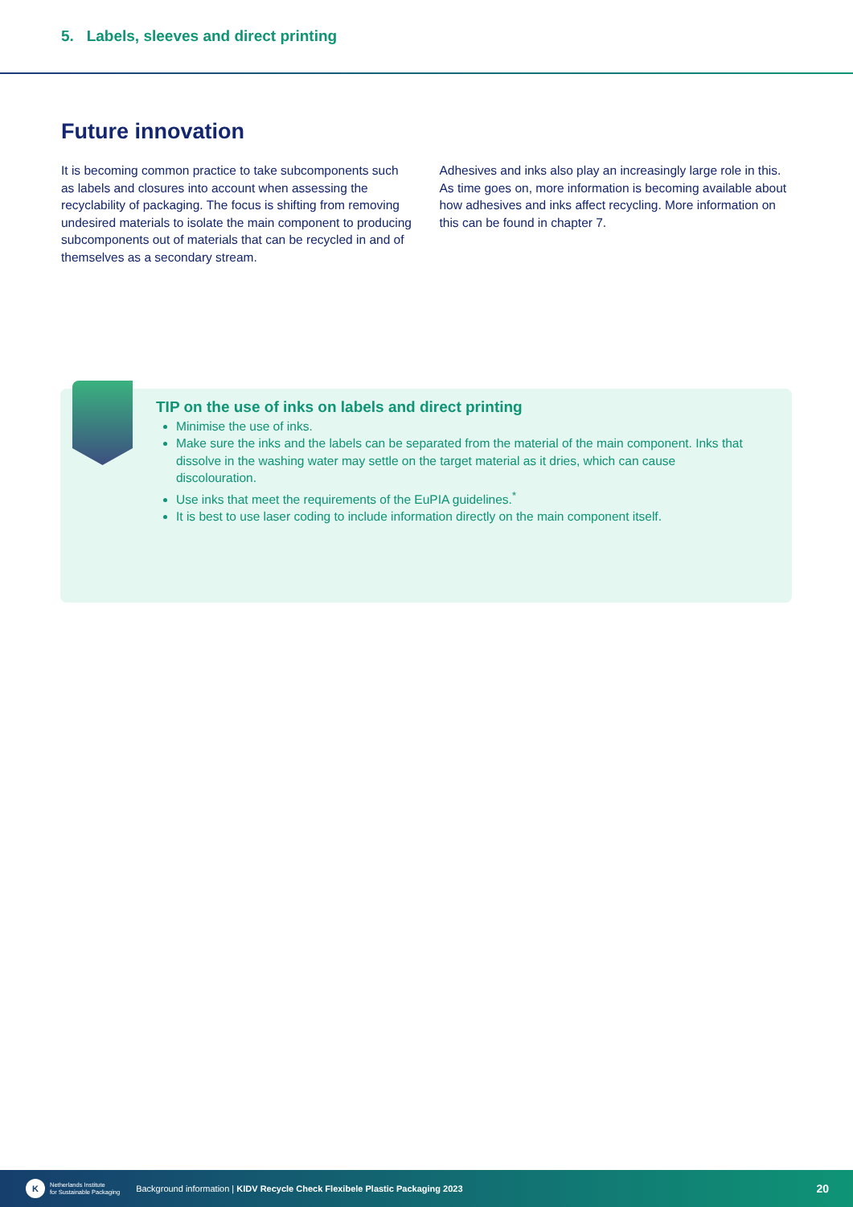5. Labels, sleeves and direct printing
Future innovation
It is becoming common practice to take subcomponents such as labels and closures into account when assessing the recyclability of packaging. The focus is shifting from removing undesired materials to isolate the main component to producing subcomponents out of materials that can be recycled in and of themselves as a secondary stream.
Adhesives and inks also play an increasingly large role in this. As time goes on, more information is becoming available about how adhesives and inks affect recycling. More information on this can be found in chapter 7.
TIP on the use of inks on labels and direct printing
Minimise the use of inks.
Make sure the inks and the labels can be separated from the material of the main component. Inks that dissolve in the washing water may settle on the target material as it dries, which can cause discolouration.
Use inks that meet the requirements of the EuPIA guidelines.<sup>*</sup>
It is best to use laser coding to include information directly on the main component itself.
K
Netherlands Institute
for Sustainable Packaging
Background information | KIDV Recycle Check Flexibele Plastic Packaging 2023
20